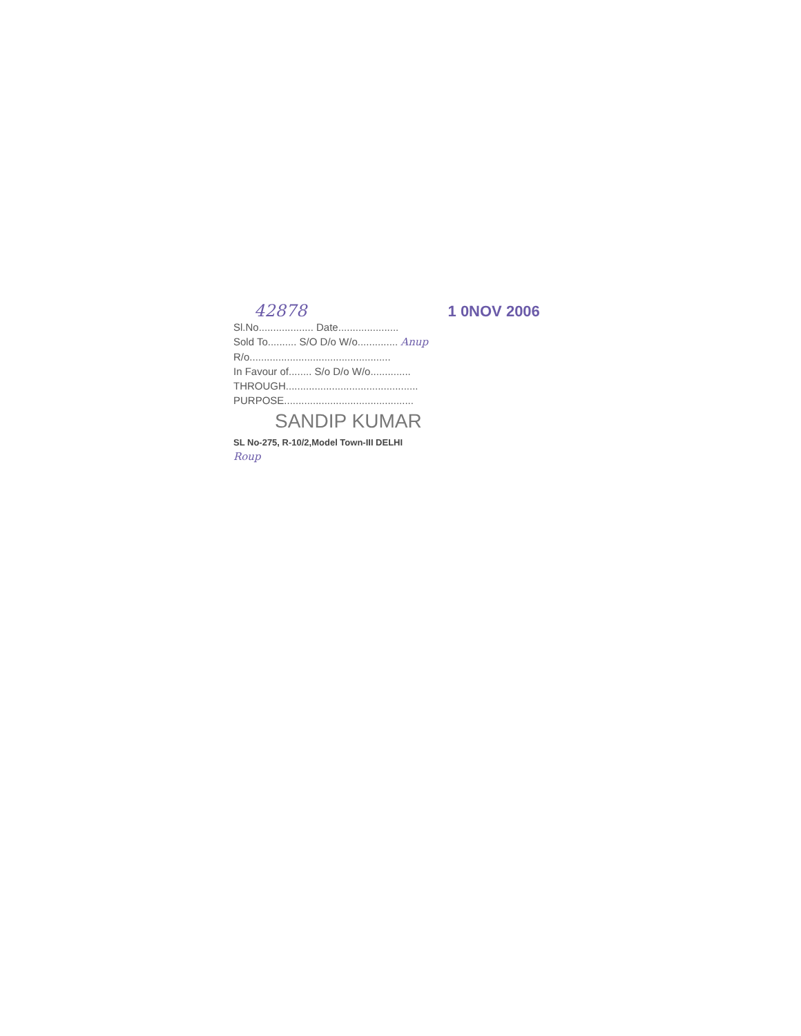42878 1 0NOV 2006
Sl.No................... Date.....................
Sold To.......... S/O D/o W/o.............. Anup
R/o.................................................
In Favour of........ S/o D/o W/o..............
THROUGH..............................................
PURPOSE.............................................
SANDIP KUMAR
SL No-275, R-10/2,Model Town-III DELHI
Roup